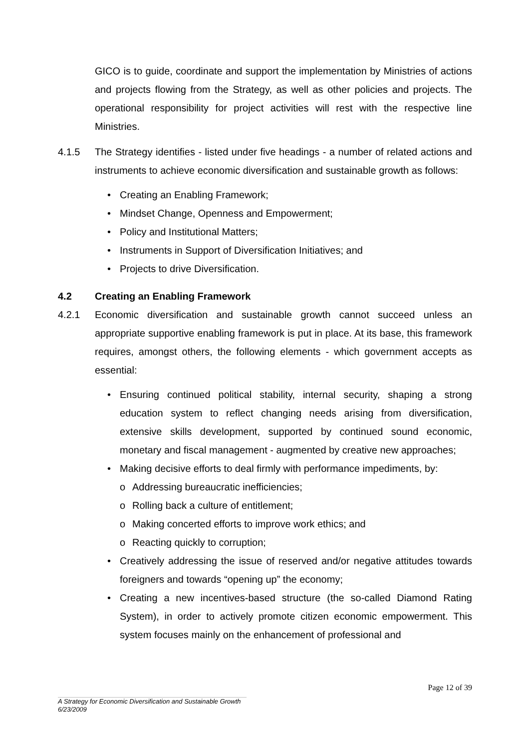GICO is to guide, coordinate and support the implementation by Ministries of actions and projects flowing from the Strategy, as well as other policies and projects. The operational responsibility for project activities will rest with the respective line Ministries.
4.1.5 The Strategy identifies - listed under five headings - a number of related actions and instruments to achieve economic diversification and sustainable growth as follows:
• Creating an Enabling Framework;
• Mindset Change, Openness and Empowerment;
• Policy and Institutional Matters;
• Instruments in Support of Diversification Initiatives; and
• Projects to drive Diversification.
4.2 Creating an Enabling Framework
4.2.1 Economic diversification and sustainable growth cannot succeed unless an appropriate supportive enabling framework is put in place. At its base, this framework requires, amongst others, the following elements - which government accepts as essential:
• Ensuring continued political stability, internal security, shaping a strong education system to reflect changing needs arising from diversification, extensive skills development, supported by continued sound economic, monetary and fiscal management - augmented by creative new approaches;
• Making decisive efforts to deal firmly with performance impediments, by:
o Addressing bureaucratic inefficiencies;
o Rolling back a culture of entitlement;
o Making concerted efforts to improve work ethics; and
o Reacting quickly to corruption;
• Creatively addressing the issue of reserved and/or negative attitudes towards foreigners and towards “opening up” the economy;
• Creating a new incentives-based structure (the so-called Diamond Rating System), in order to actively promote citizen economic empowerment. This system focuses mainly on the enhancement of professional and
Page 12 of 39
A Strategy for Economic Diversification and Sustainable Growth
6/23/2009